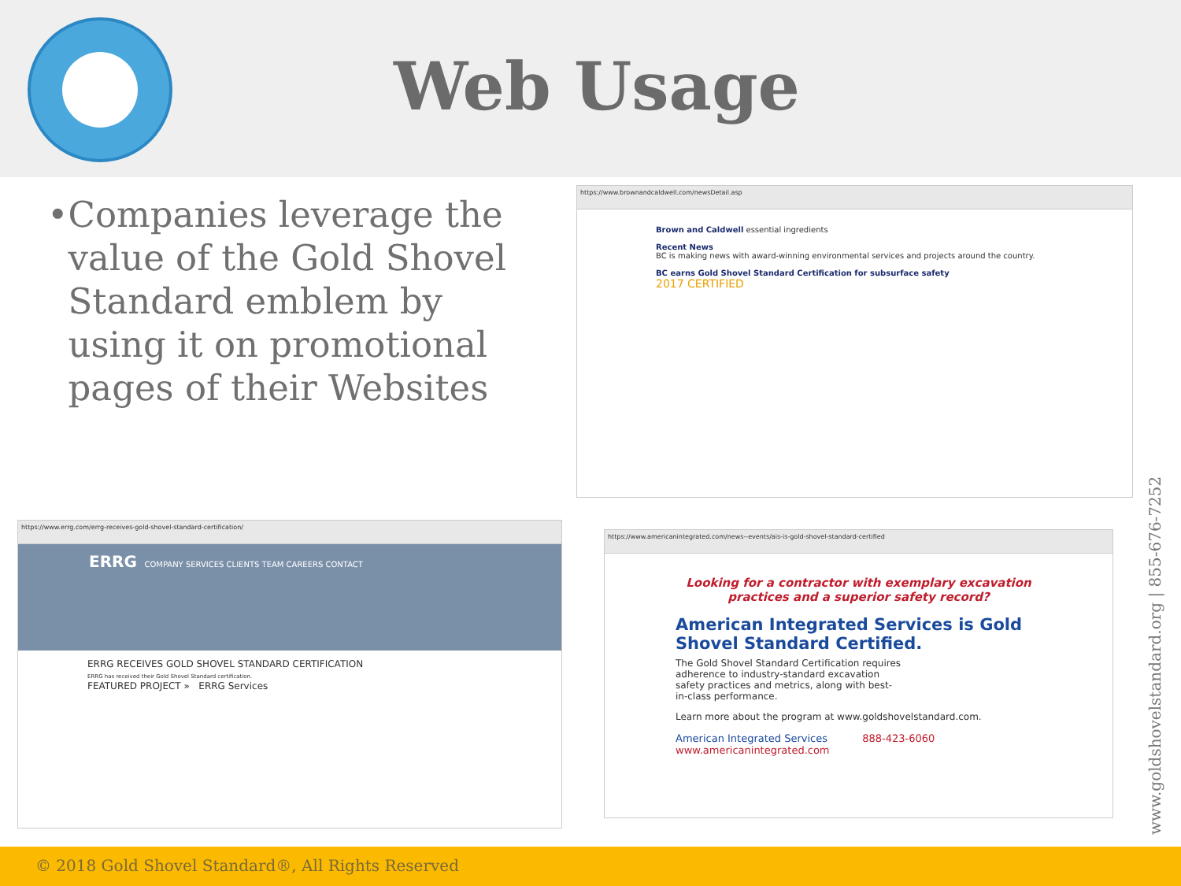Web Usage
• Companies leverage the value of the Gold Shovel Standard emblem by using it on promotional pages of their Websites
https://www.brownandcaldwell.com/newsDetail.asp
Brown and Caldwell essential ingredients
Recent News
BC is making news with award-winning environmental services and projects around the country.
BC earns Gold Shovel Standard Certification for subsurface safety
2017 CERTIFIED
https://www.errg.com/errg-receives-gold-shovel-standard-certification/
ERRG COMPANY SERVICES CLIENTS TEAM CAREERS CONTACT
ERRG RECEIVES GOLD SHOVEL STANDARD CERTIFICATION
ERRG has received their Gold Shovel Standard certification.
FEATURED PROJECT » ERRG Services
https://www.americanintegrated.com/news--events/ais-is-gold-shovel-standard-certified
Looking for a contractor with exemplary excavation practices and a superior safety record?
American Integrated Services is Gold Shovel Standard Certified.
The Gold Shovel Standard Certification requires adherence to industry-standard excavation safety practices and metrics, along with best-in-class performance.
Learn more about the program at www.goldshovelstandard.com.
American Integrated Services 888-423-6060 www.americanintegrated.com
www.goldshovelstandard.org | 855-676-7252
© 2018 Gold Shovel Standard®, All Rights Reserved